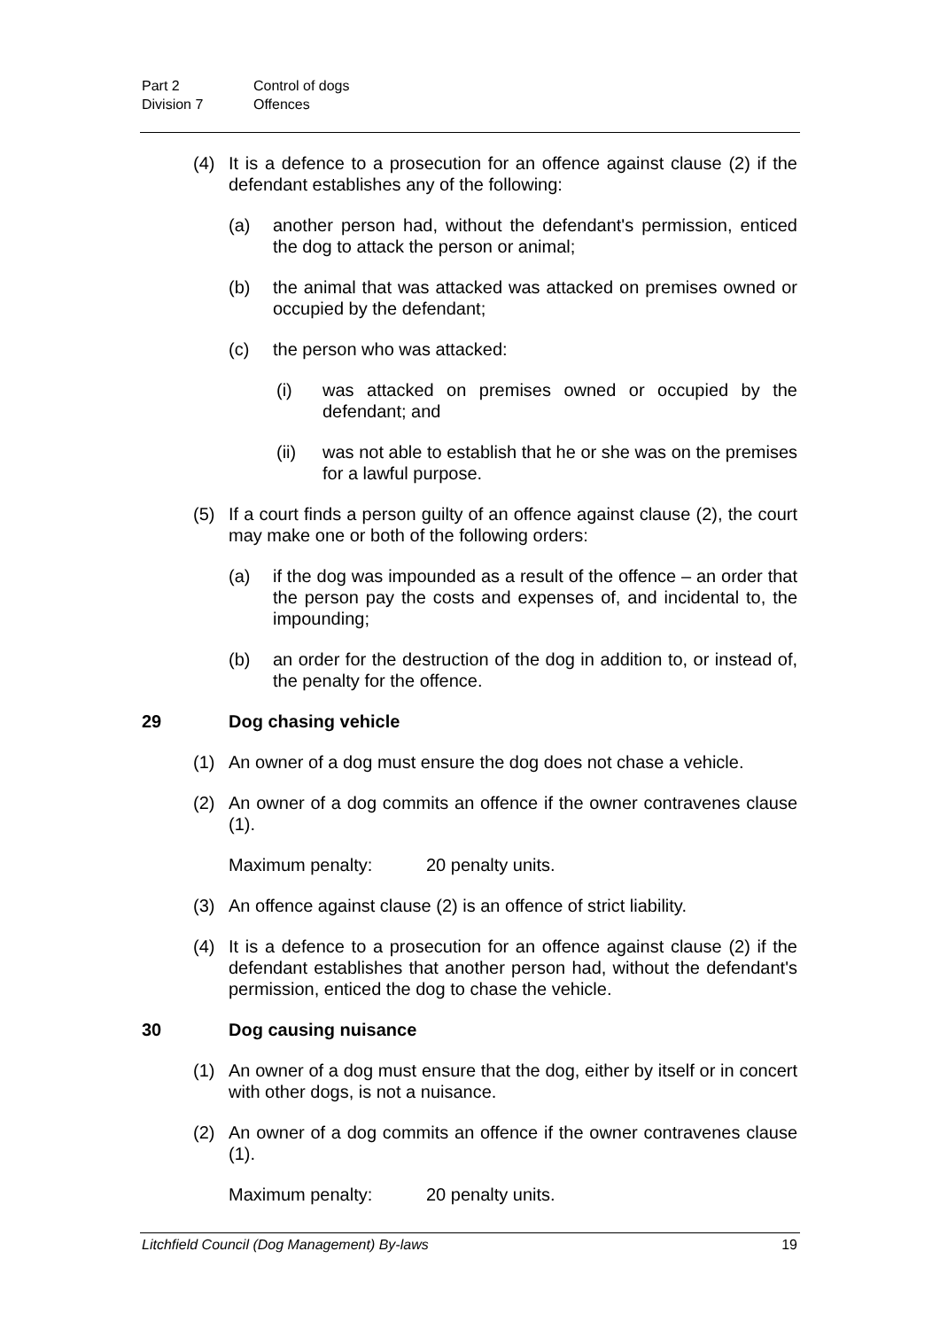Part 2 Control of dogs
Division 7 Offences
(4) It is a defence to a prosecution for an offence against clause (2) if the defendant establishes any of the following:
(a) another person had, without the defendant's permission, enticed the dog to attack the person or animal;
(b) the animal that was attacked was attacked on premises owned or occupied by the defendant;
(c) the person who was attacked:
(i) was attacked on premises owned or occupied by the defendant; and
(ii) was not able to establish that he or she was on the premises for a lawful purpose.
(5) If a court finds a person guilty of an offence against clause (2), the court may make one or both of the following orders:
(a) if the dog was impounded as a result of the offence – an order that the person pay the costs and expenses of, and incidental to, the impounding;
(b) an order for the destruction of the dog in addition to, or instead of, the penalty for the offence.
29 Dog chasing vehicle
(1) An owner of a dog must ensure the dog does not chase a vehicle.
(2) An owner of a dog commits an offence if the owner contravenes clause (1).
Maximum penalty: 20 penalty units.
(3) An offence against clause (2) is an offence of strict liability.
(4) It is a defence to a prosecution for an offence against clause (2) if the defendant establishes that another person had, without the defendant's permission, enticed the dog to chase the vehicle.
30 Dog causing nuisance
(1) An owner of a dog must ensure that the dog, either by itself or in concert with other dogs, is not a nuisance.
(2) An owner of a dog commits an offence if the owner contravenes clause (1).
Maximum penalty: 20 penalty units.
Litchfield Council (Dog Management) By-laws 19